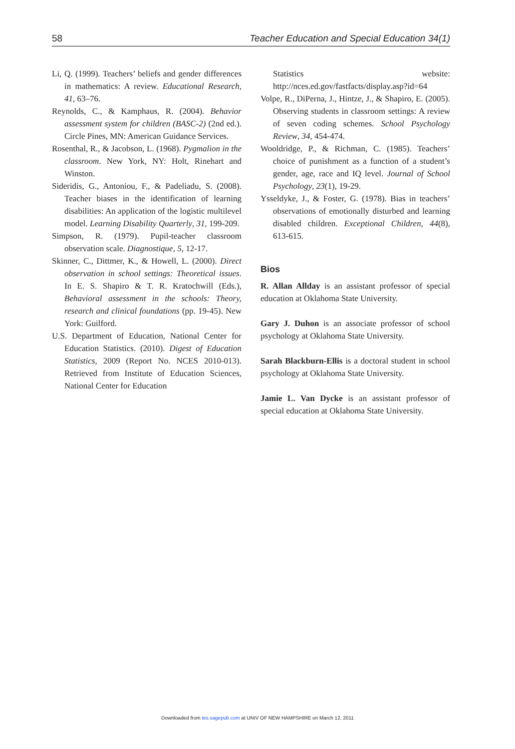58 Teacher Education and Special Education 34(1)
Li, Q. (1999). Teachers’ beliefs and gender differences in mathematics: A review. Educational Research, 41, 63–76.
Reynolds, C., & Kamphaus, R. (2004). Behavior assessment system for children (BASC-2) (2nd ed.). Circle Pines, MN: American Guidance Services.
Rosenthal, R., & Jacobson, L. (1968). Pygmalion in the classroom. New York, NY: Holt, Rinehart and Winston.
Sideridis, G., Antoniou, F., & Padeliadu, S. (2008). Teacher biases in the identification of learning disabilities: An application of the logistic multilevel model. Learning Disability Quarterly, 31, 199-209.
Simpson, R. (1979). Pupil-teacher classroom observation scale. Diagnostique, 5, 12-17.
Skinner, C., Dittmer, K., & Howell, L. (2000). Direct observation in school settings: Theoretical issues. In E. S. Shapiro & T. R. Kratochwill (Eds.), Behavioral assessment in the schools: Theory, research and clinical foundations (pp. 19-45). New York: Guilford.
U.S. Department of Education, National Center for Education Statistics. (2010). Digest of Education Statistics, 2009 (Report No. NCES 2010-013). Retrieved from Institute of Education Sciences, National Center for Education
Statistics website: http://nces.ed.gov/fastfacts/display.asp?id=64
Volpe, R., DiPerna, J., Hintze, J., & Shapiro, E. (2005). Observing students in classroom settings: A review of seven coding schemes. School Psychology Review, 34, 454-474.
Wooldridge, P., & Richman, C. (1985). Teachers’ choice of punishment as a function of a student’s gender, age, race and IQ level. Journal of School Psychology, 23(1), 19-29.
Ysseldyke, J., & Foster, G. (1978). Bias in teachers’ observations of emotionally disturbed and learning disabled children. Exceptional Children, 44(8), 613-615.
Bios
R. Allan Allday is an assistant professor of special education at Oklahoma State University.
Gary J. Duhon is an associate professor of school psychology at Oklahoma State University.
Sarah Blackburn-Ellis is a doctoral student in school psychology at Oklahoma State University.
Jamie L. Van Dycke is an assistant professor of special education at Oklahoma State University.
Downloaded from tes.sagepub.com at UNIV OF NEW HAMPSHIRE on March 12, 2011